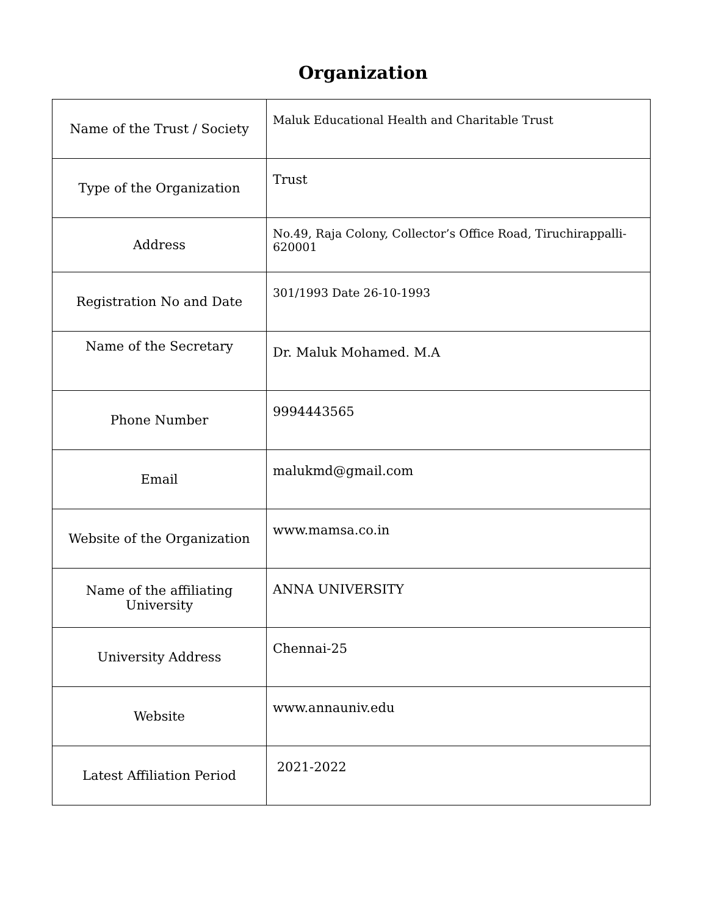Organization
| Name of the Trust / Society | Maluk Educational Health and Charitable Trust |
| Type of the Organization | Trust |
| Address | No.49, Raja Colony, Collector’s Office Road, Tiruchirappalli-620001 |
| Registration No and Date | 301/1993 Date 26-10-1993 |
| Name of the Secretary | Dr. Maluk Mohamed. M.A |
| Phone Number | 9994443565 |
| Email | malukmd@gmail.com |
| Website of the Organization | www.mamsa.co.in |
| Name of the affiliating University | ANNA UNIVERSITY |
| University Address | Chennai-25 |
| Website | www.annauniv.edu |
| Latest Affiliation Period | 2021-2022 |